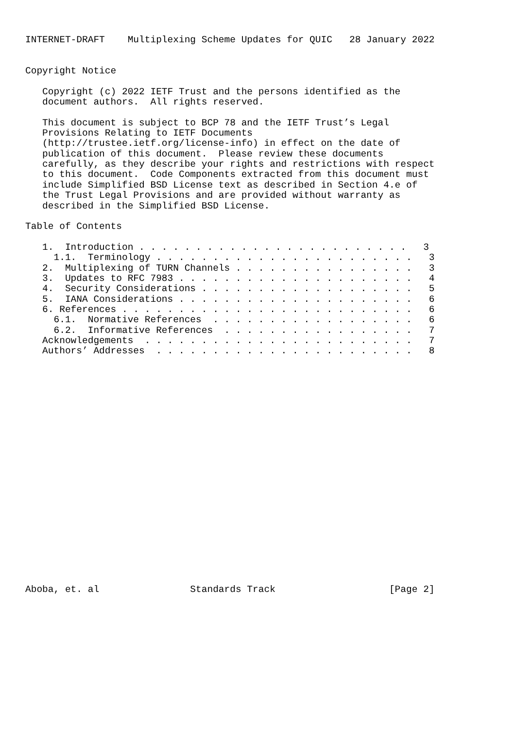INTERNET-DRAFT    Multiplexing Scheme Updates for QUIC   28 January 2022


Copyright Notice

   Copyright (c) 2022 IETF Trust and the persons identified as the
   document authors.  All rights reserved.

   This document is subject to BCP 78 and the IETF Trust’s Legal
   Provisions Relating to IETF Documents
   (http://trustee.ietf.org/license-info) in effect on the date of
   publication of this document.  Please review these documents
   carefully, as they describe your rights and restrictions with respect
   to this document.  Code Components extracted from this document must
   include Simplified BSD License text as described in Section 4.e of
   the Trust Legal Provisions and are provided without warranty as
   described in the Simplified BSD License.

Table of Contents

   1.  Introduction . . . . . . . . . . . . . . . . . . . . . . . .   3
     1.1.  Terminology . . . . . . . . . . . . . . . . . . . . . . .   3
   2.  Multiplexing of TURN Channels . . . . . . . . . . . . . . . .   3
   3.  Updates to RFC 7983 . . . . . . . . . . . . . . . . . . . . .   4
   4.  Security Considerations . . . . . . . . . . . . . . . . . . .   5
   5.  IANA Considerations . . . . . . . . . . . . . . . . . . . . .   6
   6. References . . . . . . . . . . . . . . . . . . . . . . . . . .   6
     6.1.  Normative References  . . . . . . . . . . . . . . . . . .   6
     6.2.  Informative References  . . . . . . . . . . . . . . . . .   7
   Acknowledgements  . . . . . . . . . . . . . . . . . . . . . . . .   7
   Authors’ Addresses  . . . . . . . . . . . . . . . . . . . . . . .   8






















Aboba, et. al                Standards Track                    [Page 2]